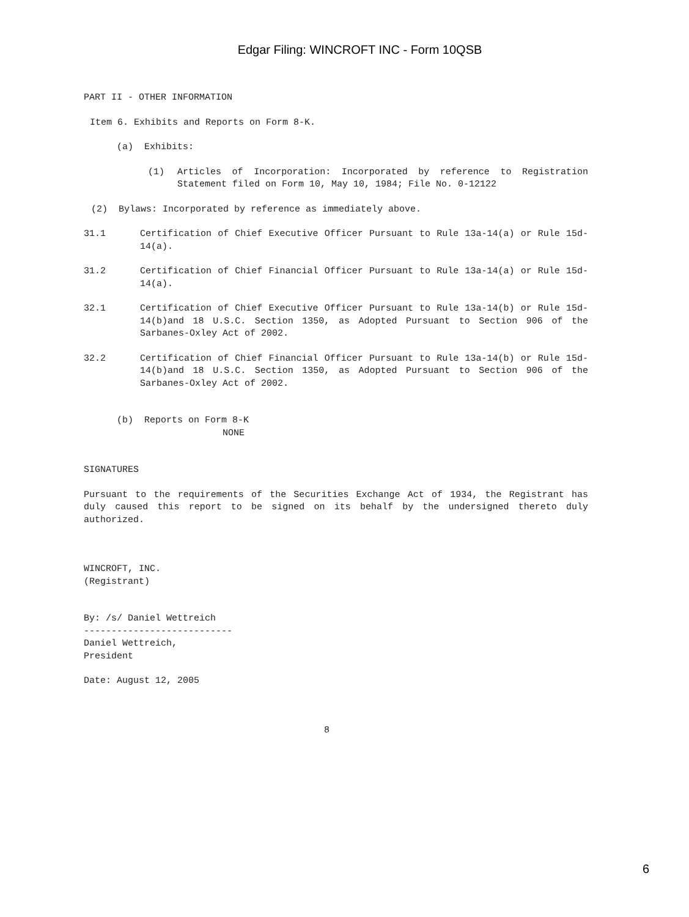Edgar Filing: WINCROFT INC - Form 10QSB
PART II - OTHER INFORMATION
Item 6. Exhibits and Reports on Form 8-K.
(a) Exhibits:
(1) Articles of Incorporation: Incorporated by reference to Registration Statement filed on Form 10, May 10, 1984; File No. 0-12122
(2) Bylaws: Incorporated by reference as immediately above.
31.1 Certification of Chief Executive Officer Pursuant to Rule 13a-14(a) or Rule 15d-14(a).
31.2 Certification of Chief Financial Officer Pursuant to Rule 13a-14(a) or Rule 15d-14(a).
32.1 Certification of Chief Executive Officer Pursuant to Rule 13a-14(b) or Rule 15d-14(b)and 18 U.S.C. Section 1350, as Adopted Pursuant to Section 906 of the Sarbanes-Oxley Act of 2002.
32.2 Certification of Chief Financial Officer Pursuant to Rule 13a-14(b) or Rule 15d-14(b)and 18 U.S.C. Section 1350, as Adopted Pursuant to Section 906 of the Sarbanes-Oxley Act of 2002.
(b) Reports on Form 8-K
NONE
SIGNATURES
Pursuant to the requirements of the Securities Exchange Act of 1934, the Registrant has duly caused this report to be signed on its behalf by the undersigned thereto duly authorized.
WINCROFT, INC.
(Registrant)
By: /s/ Daniel Wettreich
---------------------------
Daniel Wettreich,
President
Date: August 12, 2005
8
6